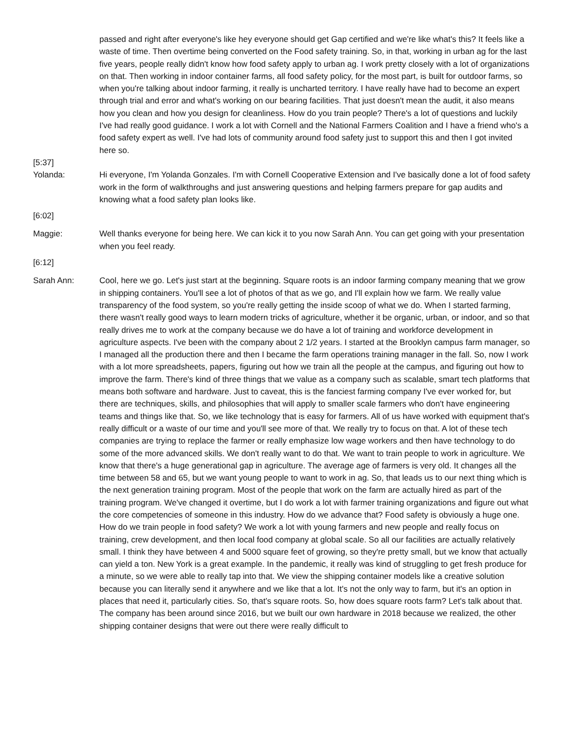passed and right after everyone's like hey everyone should get Gap certified and we're like what's this? It feels like a waste of time. Then overtime being converted on the Food safety training. So, in that, working in urban ag for the last five years, people really didn't know how food safety apply to urban ag. I work pretty closely with a lot of organizations on that. Then working in indoor container farms, all food safety policy, for the most part, is built for outdoor farms, so when you're talking about indoor farming, it really is uncharted territory. I have really have had to become an expert through trial and error and what's working on our bearing facilities. That just doesn't mean the audit, it also means how you clean and how you design for cleanliness. How do you train people? There's a lot of questions and luckily I've had really good guidance. I work a lot with Cornell and the National Farmers Coalition and I have a friend who's a food safety expert as well. I've had lots of community around food safety just to support this and then I got invited here so.
[5:37]
Yolanda: Hi everyone, I'm Yolanda Gonzales. I'm with Cornell Cooperative Extension and I've basically done a lot of food safety work in the form of walkthroughs and just answering questions and helping farmers prepare for gap audits and knowing what a food safety plan looks like.
[6:02]
Maggie: Well thanks everyone for being here. We can kick it to you now Sarah Ann. You can get going with your presentation when you feel ready.
[6:12]
Sarah Ann: Cool, here we go. Let's just start at the beginning. Square roots is an indoor farming company meaning that we grow in shipping containers. You'll see a lot of photos of that as we go, and I'll explain how we farm. We really value transparency of the food system, so you're really getting the inside scoop of what we do. When I started farming, there wasn't really good ways to learn modern tricks of agriculture, whether it be organic, urban, or indoor, and so that really drives me to work at the company because we do have a lot of training and workforce development in agriculture aspects. I've been with the company about 2 1/2 years. I started at the Brooklyn campus farm manager, so I managed all the production there and then I became the farm operations training manager in the fall. So, now I work with a lot more spreadsheets, papers, figuring out how we train all the people at the campus, and figuring out how to improve the farm. There's kind of three things that we value as a company such as scalable, smart tech platforms that means both software and hardware. Just to caveat, this is the fanciest farming company I've ever worked for, but there are techniques, skills, and philosophies that will apply to smaller scale farmers who don't have engineering teams and things like that. So, we like technology that is easy for farmers. All of us have worked with equipment that's really difficult or a waste of our time and you'll see more of that. We really try to focus on that. A lot of these tech companies are trying to replace the farmer or really emphasize low wage workers and then have technology to do some of the more advanced skills. We don't really want to do that. We want to train people to work in agriculture. We know that there's a huge generational gap in agriculture. The average age of farmers is very old. It changes all the time between 58 and 65, but we want young people to want to work in ag. So, that leads us to our next thing which is the next generation training program. Most of the people that work on the farm are actually hired as part of the training program. We've changed it overtime, but I do work a lot with farmer training organizations and figure out what the core competencies of someone in this industry. How do we advance that? Food safety is obviously a huge one. How do we train people in food safety? We work a lot with young farmers and new people and really focus on training, crew development, and then local food company at global scale. So all our facilities are actually relatively small. I think they have between 4 and 5000 square feet of growing, so they're pretty small, but we know that actually can yield a ton. New York is a great example. In the pandemic, it really was kind of struggling to get fresh produce for a minute, so we were able to really tap into that. We view the shipping container models like a creative solution because you can literally send it anywhere and we like that a lot. It's not the only way to farm, but it's an option in places that need it, particularly cities. So, that’s square roots. So, how does square roots farm? Let's talk about that. The company has been around since 2016, but we built our own hardware in 2018 because we realized, the other shipping container designs that were out there were really difficult to